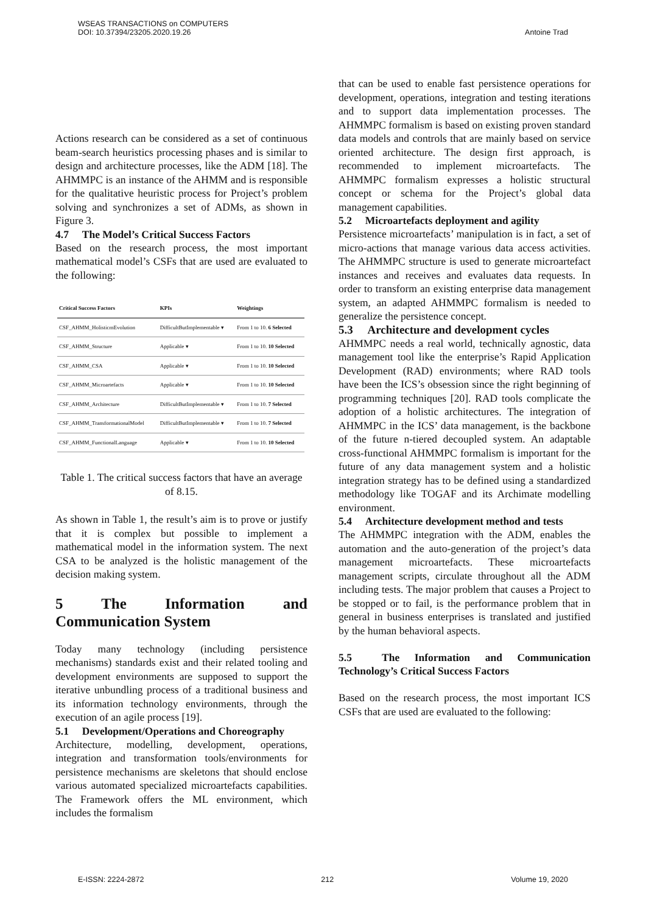WSEAS TRANSACTIONS on COMPUTERS
DOI: 10.37394/23205.2020.19.26
Antoine Trad
Actions research can be considered as a set of continuous beam-search heuristics processing phases and is similar to design and architecture processes, like the ADM [18]. The AHMMPC is an instance of the AHMM and is responsible for the qualitative heuristic process for Project’s problem solving and synchronizes a set of ADMs, as shown in Figure 3.
4.7 The Model’s Critical Success Factors
Based on the research process, the most important mathematical model’s CSFs that are used are evaluated to the following:
| Critical Success Factors | KPIs | Weightings |
| --- | --- | --- |
| CSF_AHMM_HolisticmEvolution | DifficultButImplementable ▾ | From 1 to 10. 6 Selected |
| CSF_AHMM_Structure | Applicable ▾ | From 1 to 10. 10 Selected |
| CSF_AHMM_CSA | Applicable ▾ | From 1 to 10. 10 Selected |
| CSF_AHMM_Microartefacts | Applicable ▾ | From 1 to 10. 10 Selected |
| CSF_AHMM_Architecture | DifficultButImplementable ▾ | From 1 to 10. 7 Selected |
| CSF_AHMM_TransformationalModel | DifficultButImplementable ▾ | From 1 to 10. 7 Selected |
| CSF_AHMM_FunctionalLanguage | Applicable ▾ | From 1 to 10. 10 Selected |
Table 1. The critical success factors that have an average of 8.15.
As shown in Table 1, the result’s aim is to prove or justify that it is complex but possible to implement a mathematical model in the information system. The next CSA to be analyzed is the holistic management of the decision making system.
5 The Information and Communication System
Today many technology (including persistence mechanisms) standards exist and their related tooling and development environments are supposed to support the iterative unbundling process of a traditional business and its information technology environments, through the execution of an agile process [19].
5.1 Development/Operations and Choreography
Architecture, modelling, development, operations, integration and transformation tools/environments for persistence mechanisms are skeletons that should enclose various automated specialized microartefacts capabilities. The Framework offers the ML environment, which includes the formalism
that can be used to enable fast persistence operations for development, operations, integration and testing iterations and to support data implementation processes. The AHMMPC formalism is based on existing proven standard data models and controls that are mainly based on service oriented architecture. The design first approach, is recommended to implement microartefacts. The AHMMPC formalism expresses a holistic structural concept or schema for the Project’s global data management capabilities.
5.2 Microartefacts deployment and agility
Persistence microartefacts’ manipulation is in fact, a set of micro-actions that manage various data access activities. The AHMMPC structure is used to generate microartefact instances and receives and evaluates data requests. In order to transform an existing enterprise data management system, an adapted AHMMPC formalism is needed to generalize the persistence concept.
5.3 Architecture and development cycles
AHMMPC needs a real world, technically agnostic, data management tool like the enterprise’s Rapid Application Development (RAD) environments; where RAD tools have been the ICS’s obsession since the right beginning of programming techniques [20]. RAD tools complicate the adoption of a holistic architectures. The integration of AHMMPC in the ICS’ data management, is the backbone of the future n-tiered decoupled system. An adaptable cross-functional AHMMPC formalism is important for the future of any data management system and a holistic integration strategy has to be defined using a standardized methodology like TOGAF and its Archimate modelling environment.
5.4 Architecture development method and tests
The AHMMPC integration with the ADM, enables the automation and the auto-generation of the project’s data management microartefacts. These microartefacts management scripts, circulate throughout all the ADM including tests. The major problem that causes a Project to be stopped or to fail, is the performance problem that in general in business enterprises is translated and justified by the human behavioral aspects.
5.5 The Information and Communication Technology’s Critical Success Factors
Based on the research process, the most important ICS CSFs that are used are evaluated to the following:
E-ISSN: 2224-2872 212 Volume 19, 2020